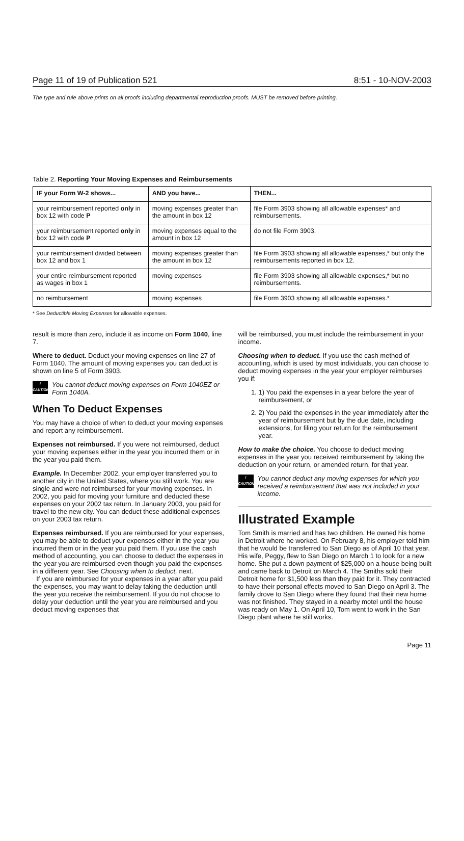Page 11 of 19 of Publication 521 8:51 - 10-NOV-2003
The type and rule above prints on all proofs including departmental reproduction proofs. MUST be removed before printing.
Table 2. Reporting Your Moving Expenses and Reimbursements
| IF your Form W-2 shows... | AND you have... | THEN... |
| --- | --- | --- |
| your reimbursement reported only in box 12 with code P | moving expenses greater than the amount in box 12 | file Form 3903 showing all allowable expenses* and reimbursements. |
| your reimbursement reported only in box 12 with code P | moving expenses equal to the amount in box 12 | do not file Form 3903. |
| your reimbursement divided between box 12 and box 1 | moving expenses greater than the amount in box 12 | file Form 3903 showing all allowable expenses,* but only the reimbursements reported in box 12. |
| your entire reimbursement reported as wages in box 1 | moving expenses | file Form 3903 showing all allowable expenses,* but no reimbursements. |
| no reimbursement | moving expenses | file Form 3903 showing all allowable expenses.* |
* See Deductible Moving Expenses for allowable expenses.
result is more than zero, include it as income on Form 1040, line 7.
Where to deduct. Deduct your moving expenses on line 27 of Form 1040. The amount of moving expenses you can deduct is shown on line 5 of Form 3903.
!
CAUTION
You cannot deduct moving expenses on Form 1040EZ or Form 1040A.
When To Deduct Expenses
You may have a choice of when to deduct your moving expenses and report any reimbursement.
Expenses not reimbursed. If you were not reimbursed, deduct your moving expenses either in the year you incurred them or in the year you paid them.
Example. In December 2002, your employer transferred you to another city in the United States, where you still work. You are single and were not reimbursed for your moving expenses. In 2002, you paid for moving your furniture and deducted these expenses on your 2002 tax return. In January 2003, you paid for travel to the new city. You can deduct these additional expenses on your 2003 tax return.
Expenses reimbursed. If you are reimbursed for your expenses, you may be able to deduct your expenses either in the year you incurred them or in the year you paid them. If you use the cash method of accounting, you can choose to deduct the expenses in the year you are reimbursed even though you paid the expenses in a different year. See Choosing when to deduct, next.
If you are reimbursed for your expenses in a year after you paid the expenses, you may want to delay taking the deduction until the year you receive the reimbursement. If you do not choose to delay your deduction until the year you are reimbursed and you deduct moving expenses that
will be reimbursed, you must include the reimbursement in your income.
Choosing when to deduct. If you use the cash method of accounting, which is used by most individuals, you can choose to deduct moving expenses in the year your employer reimburses you if:
1. 1) You paid the expenses in a year before the year of reimbursement, or
2. 2) You paid the expenses in the year immediately after the year of reimbursement but by the due date, including extensions, for filing your return for the reimbursement year.
How to make the choice. You choose to deduct moving expenses in the year you received reimbursement by taking the deduction on your return, or amended return, for that year.
!
CAUTION
You cannot deduct any moving expenses for which you received a reimbursement that was not included in your income.
Illustrated Example
Tom Smith is married and has two children. He owned his home in Detroit where he worked. On February 8, his employer told him that he would be transferred to San Diego as of April 10 that year. His wife, Peggy, flew to San Diego on March 1 to look for a new home. She put a down payment of $25,000 on a house being built and came back to Detroit on March 4. The Smiths sold their Detroit home for $1,500 less than they paid for it. They contracted to have their personal effects moved to San Diego on April 3. The family drove to San Diego where they found that their new home was not finished. They stayed in a nearby motel until the house was ready on May 1. On April 10, Tom went to work in the San Diego plant where he still works.
Page 11